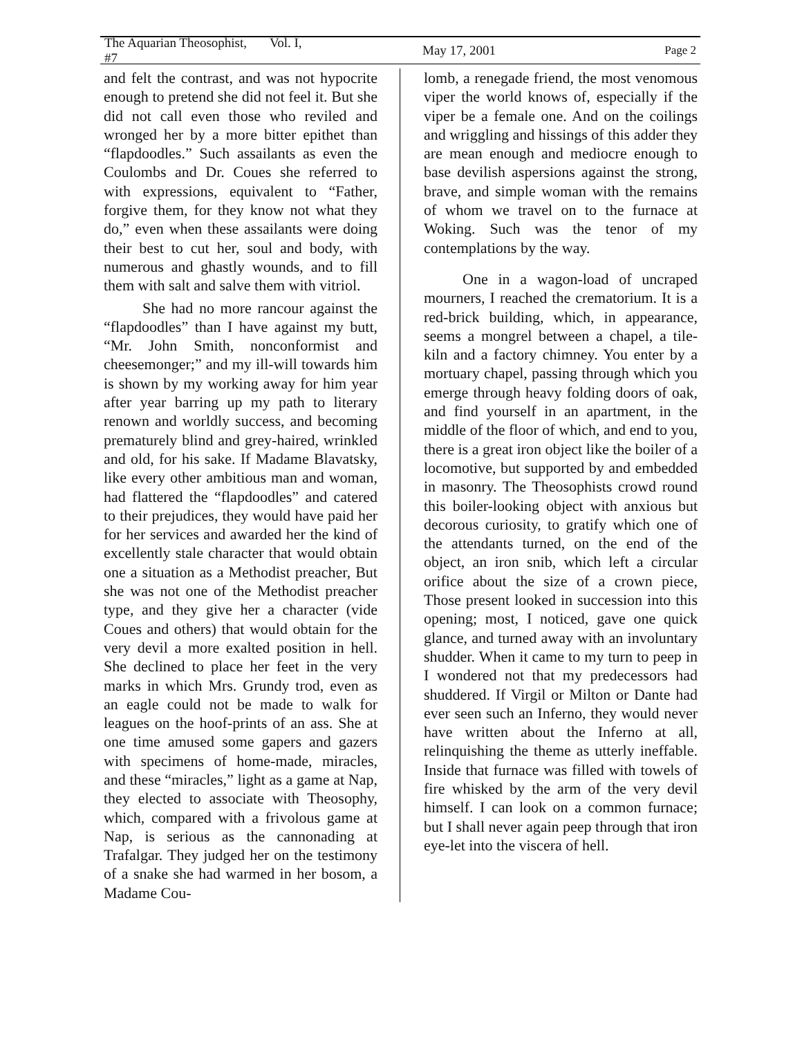The Aquarian Theosophist, Vol. I, #7 May 17, 2001 Page 2
and felt the contrast, and was not hypocrite enough to pretend she did not feel it. But she did not call even those who reviled and wronged her by a more bitter epithet than “flapdoodles.” Such assailants as even the Coulombs and Dr. Coues she referred to with expressions, equivalent to “Father, forgive them, for they know not what they do,” even when these assailants were doing their best to cut her, soul and body, with numerous and ghastly wounds, and to fill them with salt and salve them with vitriol.
She had no more rancour against the “flapdoodles” than I have against my butt, “Mr. John Smith, nonconformist and cheesemonger;” and my ill-will towards him is shown by my working away for him year after year barring up my path to literary renown and worldly success, and becoming prematurely blind and grey-haired, wrinkled and old, for his sake. If Madame Blavatsky, like every other ambitious man and woman, had flattered the “flapdoodles” and catered to their prejudices, they would have paid her for her services and awarded her the kind of excellently stale character that would obtain one a situation as a Methodist preacher, But she was not one of the Methodist preacher type, and they give her a character (vide Coues and others) that would obtain for the very devil a more exalted position in hell. She declined to place her feet in the very marks in which Mrs. Grundy trod, even as an eagle could not be made to walk for leagues on the hoof-prints of an ass. She at one time amused some gapers and gazers with specimens of home-made, miracles, and these “miracles,” light as a game at Nap, they elected to associate with Theosophy, which, compared with a frivolous game at Nap, is serious as the cannonading at Trafalgar. They judged her on the testimony of a snake she had warmed in her bosom, a Madame Cou-
lomb, a renegade friend, the most venomous viper the world knows of, especially if the viper be a female one. And on the coilings and wriggling and hissings of this adder they are mean enough and mediocre enough to base devilish aspersions against the strong, brave, and simple woman with the remains of whom we travel on to the furnace at Woking. Such was the tenor of my contemplations by the way.
One in a wagon-load of uncraped mourners, I reached the crematorium. It is a red-brick building, which, in appearance, seems a mongrel between a chapel, a tile-kiln and a factory chimney. You enter by a mortuary chapel, passing through which you emerge through heavy folding doors of oak, and find yourself in an apartment, in the middle of the floor of which, and end to you, there is a great iron object like the boiler of a locomotive, but supported by and embedded in masonry. The Theosophists crowd round this boiler-looking object with anxious but decorous curiosity, to gratify which one of the attendants turned, on the end of the object, an iron snib, which left a circular orifice about the size of a crown piece, Those present looked in succession into this opening; most, I noticed, gave one quick glance, and turned away with an involuntary shudder. When it came to my turn to peep in I wondered not that my predecessors had shuddered. If Virgil or Milton or Dante had ever seen such an Inferno, they would never have written about the Inferno at all, relinquishing the theme as utterly ineffable. Inside that furnace was filled with towels of fire whisked by the arm of the very devil himself. I can look on a common furnace; but I shall never again peep through that iron eye-let into the viscera of hell.